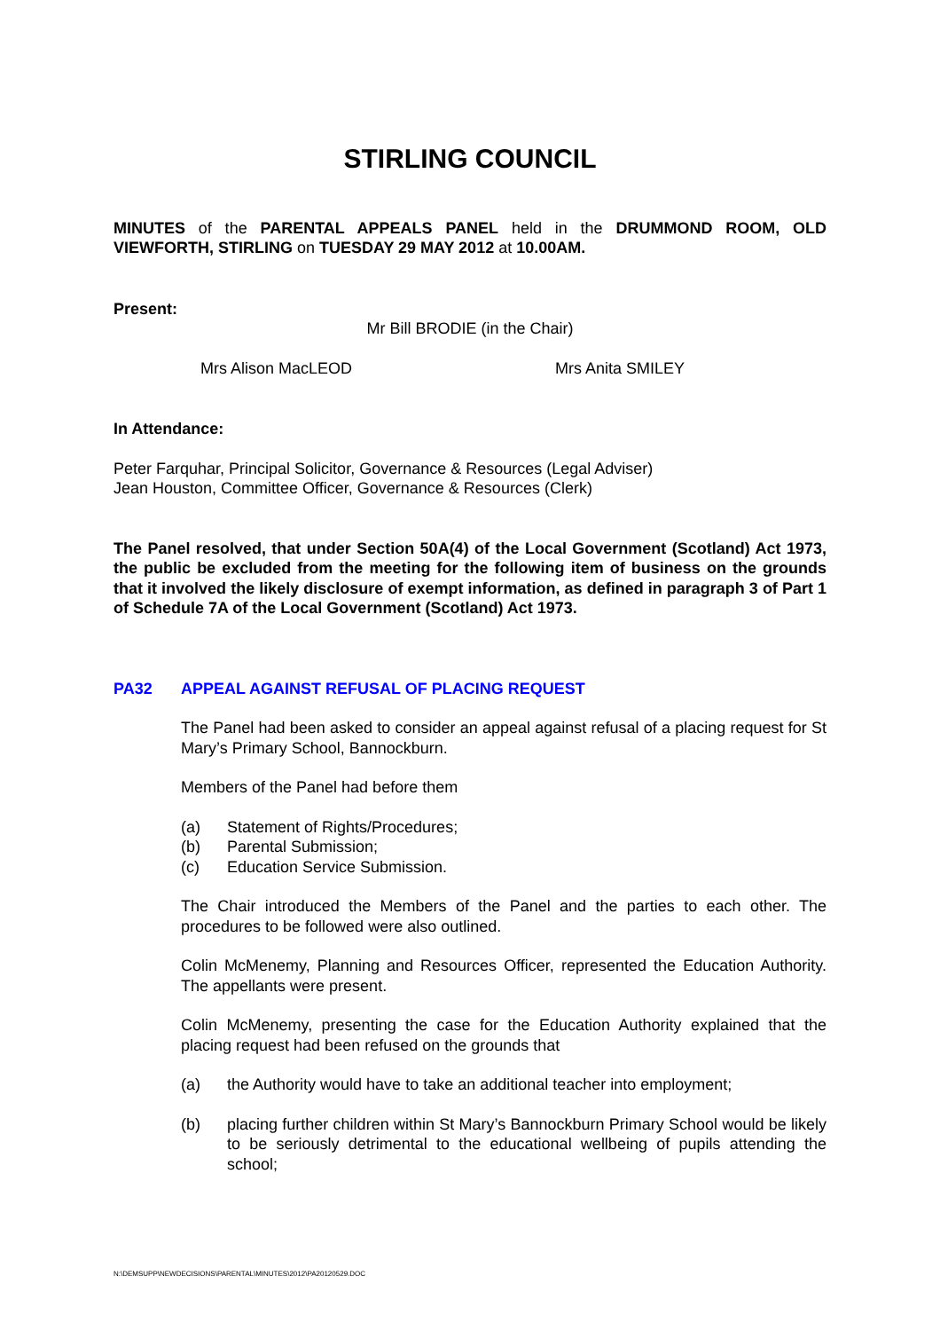STIRLING COUNCIL
MINUTES of the PARENTAL APPEALS PANEL held in the DRUMMOND ROOM, OLD VIEWFORTH, STIRLING on TUESDAY 29 MAY 2012 at 10.00AM.
Present:
Mr Bill BRODIE (in the Chair)
Mrs Alison MacLEOD Mrs Anita SMILEY
In Attendance:
Peter Farquhar, Principal Solicitor, Governance & Resources (Legal Adviser)
Jean Houston, Committee Officer, Governance & Resources (Clerk)
The Panel resolved, that under Section 50A(4) of the Local Government (Scotland) Act 1973, the public be excluded from the meeting for the following item of business on the grounds that it involved the likely disclosure of exempt information, as defined in paragraph 3 of Part 1 of Schedule 7A of the Local Government (Scotland) Act 1973.
PA32 APPEAL AGAINST REFUSAL OF PLACING REQUEST
The Panel had been asked to consider an appeal against refusal of a placing request for St Mary’s Primary School, Bannockburn.
Members of the Panel had before them
(a) Statement of Rights/Procedures;
(b) Parental Submission;
(c) Education Service Submission.
The Chair introduced the Members of the Panel and the parties to each other. The procedures to be followed were also outlined.
Colin McMenemy, Planning and Resources Officer, represented the Education Authority. The appellants were present.
Colin McMenemy, presenting the case for the Education Authority explained that the placing request had been refused on the grounds that
(a) the Authority would have to take an additional teacher into employment;
(b) placing further children within St Mary’s Bannockburn Primary School would be likely to be seriously detrimental to the educational wellbeing of pupils attending the school;
N:\DEMSUPP\NEWDECISIONS\PARENTAL\MINUTES\2012\PA20120529.DOC